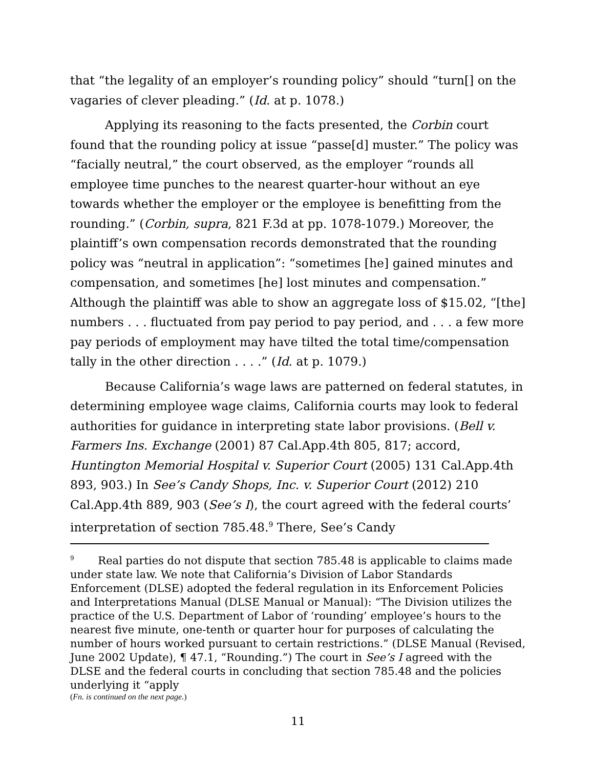that “the legality of an employer’s rounding policy” should “turn[] on the vagaries of clever pleading.” (Id. at p. 1078.)
Applying its reasoning to the facts presented, the Corbin court found that the rounding policy at issue “passe[d] muster.” The policy was “facially neutral,” the court observed, as the employer “rounds all employee time punches to the nearest quarter-hour without an eye towards whether the employer or the employee is benefitting from the rounding.” (Corbin, supra, 821 F.3d at pp. 1078-1079.) Moreover, the plaintiff’s own compensation records demonstrated that the rounding policy was “neutral in application”: “sometimes [he] gained minutes and compensation, and sometimes [he] lost minutes and compensation.” Although the plaintiff was able to show an aggregate loss of $15.02, “[the] numbers . . . fluctuated from pay period to pay period, and . . . a few more pay periods of employment may have tilted the total time/compensation tally in the other direction . . . .” (Id. at p. 1079.)
Because California’s wage laws are patterned on federal statutes, in determining employee wage claims, California courts may look to federal authorities for guidance in interpreting state labor provisions. (Bell v. Farmers Ins. Exchange (2001) 87 Cal.App.4th 805, 817; accord, Huntington Memorial Hospital v. Superior Court (2005) 131 Cal.App.4th 893, 903.) In See’s Candy Shops, Inc. v. Superior Court (2012) 210 Cal.App.4th 889, 903 (See’s I), the court agreed with the federal courts’ interpretation of section 785.48.<sup>9</sup> There, See’s Candy
<sup>9</sup> Real parties do not dispute that section 785.48 is applicable to claims made under state law. We note that California’s Division of Labor Standards Enforcement (DLSE) adopted the federal regulation in its Enforcement Policies and Interpretations Manual (DLSE Manual or Manual): “The Division utilizes the practice of the U.S. Department of Labor of ‘rounding’ employee’s hours to the nearest five minute, one-tenth or quarter hour for purposes of calculating the number of hours worked pursuant to certain restrictions.” (DLSE Manual (Revised, June 2002 Update), ¶ 47.1, “Rounding.”) The court in See’s I agreed with the DLSE and the federal courts in concluding that section 785.48 and the policies underlying it “apply
(Fn. is continued on the next page.)
11